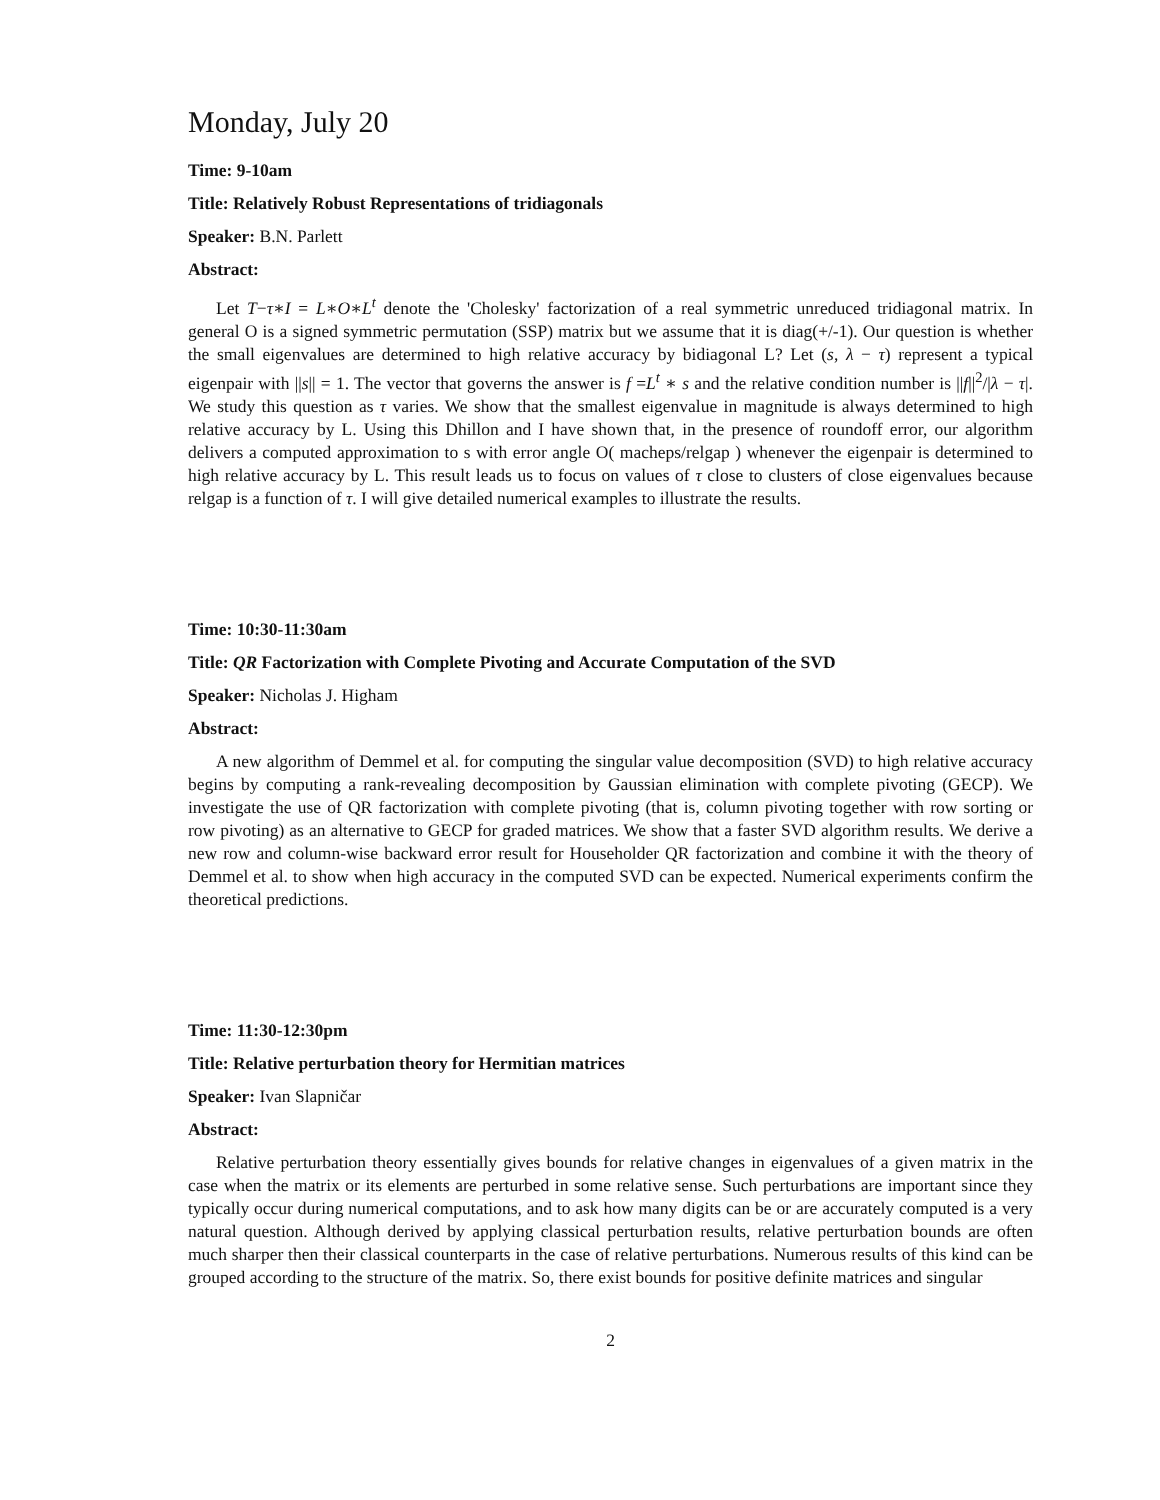Monday, July 20
Time: 9-10am
Title: Relatively Robust Representations of tridiagonals
Speaker: B.N. Parlett
Abstract:
Let T−τ∗I = L∗O∗L<sup>t</sup> denote the 'Cholesky' factorization of a real symmetric unreduced tridiagonal matrix. In general O is a signed symmetric permutation (SSP) matrix but we assume that it is diag(+/-1). Our question is whether the small eigenvalues are determined to high relative accuracy by bidiagonal L? Let (s, λ − τ) represent a typical eigenpair with ||s|| = 1. The vector that governs the answer is f =L<sup>t</sup> ∗ s and the relative condition number is ||f||<sup>2</sup>/|λ − τ|. We study this question as τ varies. We show that the smallest eigenvalue in magnitude is always determined to high relative accuracy by L. Using this Dhillon and I have shown that, in the presence of roundoff error, our algorithm delivers a computed approximation to s with error angle O( macheps/relgap ) whenever the eigenpair is determined to high relative accuracy by L. This result leads us to focus on values of τ close to clusters of close eigenvalues because relgap is a function of τ. I will give detailed numerical examples to illustrate the results.
Time: 10:30-11:30am
Title: QR Factorization with Complete Pivoting and Accurate Computation of the SVD
Speaker: Nicholas J. Higham
Abstract:
A new algorithm of Demmel et al. for computing the singular value decomposition (SVD) to high relative accuracy begins by computing a rank-revealing decomposition by Gaussian elimination with complete pivoting (GECP). We investigate the use of QR factorization with complete pivoting (that is, column pivoting together with row sorting or row pivoting) as an alternative to GECP for graded matrices. We show that a faster SVD algorithm results. We derive a new row and column-wise backward error result for Householder QR factorization and combine it with the theory of Demmel et al. to show when high accuracy in the computed SVD can be expected. Numerical experiments confirm the theoretical predictions.
Time: 11:30-12:30pm
Title: Relative perturbation theory for Hermitian matrices
Speaker: Ivan Slapničar
Abstract:
Relative perturbation theory essentially gives bounds for relative changes in eigenvalues of a given matrix in the case when the matrix or its elements are perturbed in some relative sense. Such perturbations are important since they typically occur during numerical computations, and to ask how many digits can be or are accurately computed is a very natural question. Although derived by applying classical perturbation results, relative perturbation bounds are often much sharper then their classical counterparts in the case of relative perturbations. Numerous results of this kind can be grouped according to the structure of the matrix. So, there exist bounds for positive definite matrices and singular
2